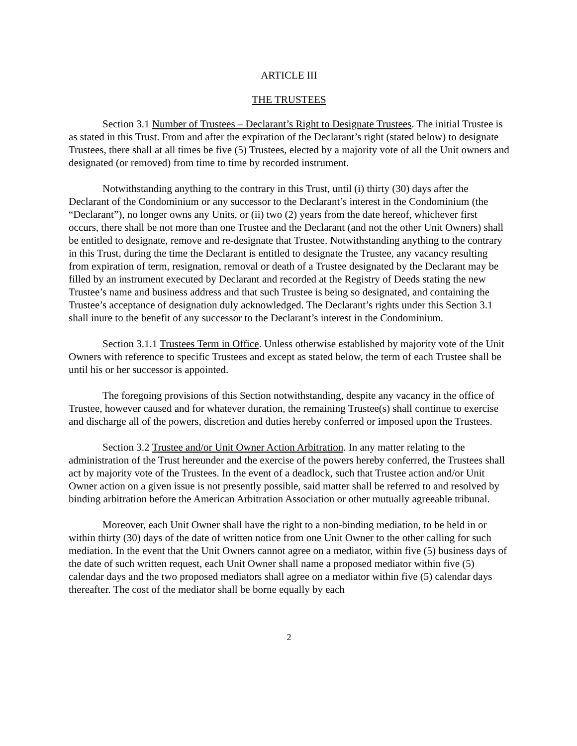ARTICLE III
THE TRUSTEES
Section 3.1 Number of Trustees – Declarant’s Right to Designate Trustees. The initial Trustee is as stated in this Trust. From and after the expiration of the Declarant’s right (stated below) to designate Trustees, there shall at all times be five (5) Trustees, elected by a majority vote of all the Unit owners and designated (or removed) from time to time by recorded instrument.
Notwithstanding anything to the contrary in this Trust, until (i) thirty (30) days after the Declarant of the Condominium or any successor to the Declarant’s interest in the Condominium (the “Declarant”), no longer owns any Units, or (ii) two (2) years from the date hereof, whichever first occurs, there shall be not more than one Trustee and the Declarant (and not the other Unit Owners) shall be entitled to designate, remove and re-designate that Trustee. Notwithstanding anything to the contrary in this Trust, during the time the Declarant is entitled to designate the Trustee, any vacancy resulting from expiration of term, resignation, removal or death of a Trustee designated by the Declarant may be filled by an instrument executed by Declarant and recorded at the Registry of Deeds stating the new Trustee’s name and business address and that such Trustee is being so designated, and containing the Trustee’s acceptance of designation duly acknowledged. The Declarant’s rights under this Section 3.1 shall inure to the benefit of any successor to the Declarant’s interest in the Condominium.
Section 3.1.1 Trustees Term in Office. Unless otherwise established by majority vote of the Unit Owners with reference to specific Trustees and except as stated below, the term of each Trustee shall be until his or her successor is appointed.
The foregoing provisions of this Section notwithstanding, despite any vacancy in the office of Trustee, however caused and for whatever duration, the remaining Trustee(s) shall continue to exercise and discharge all of the powers, discretion and duties hereby conferred or imposed upon the Trustees.
Section 3.2 Trustee and/or Unit Owner Action Arbitration. In any matter relating to the administration of the Trust hereunder and the exercise of the powers hereby conferred, the Trustees shall act by majority vote of the Trustees. In the event of a deadlock, such that Trustee action and/or Unit Owner action on a given issue is not presently possible, said matter shall be referred to and resolved by binding arbitration before the American Arbitration Association or other mutually agreeable tribunal.
Moreover, each Unit Owner shall have the right to a non-binding mediation, to be held in or within thirty (30) days of the date of written notice from one Unit Owner to the other calling for such mediation. In the event that the Unit Owners cannot agree on a mediator, within five (5) business days of the date of such written request, each Unit Owner shall name a proposed mediator within five (5) calendar days and the two proposed mediators shall agree on a mediator within five (5) calendar days thereafter. The cost of the mediator shall be borne equally by each
2